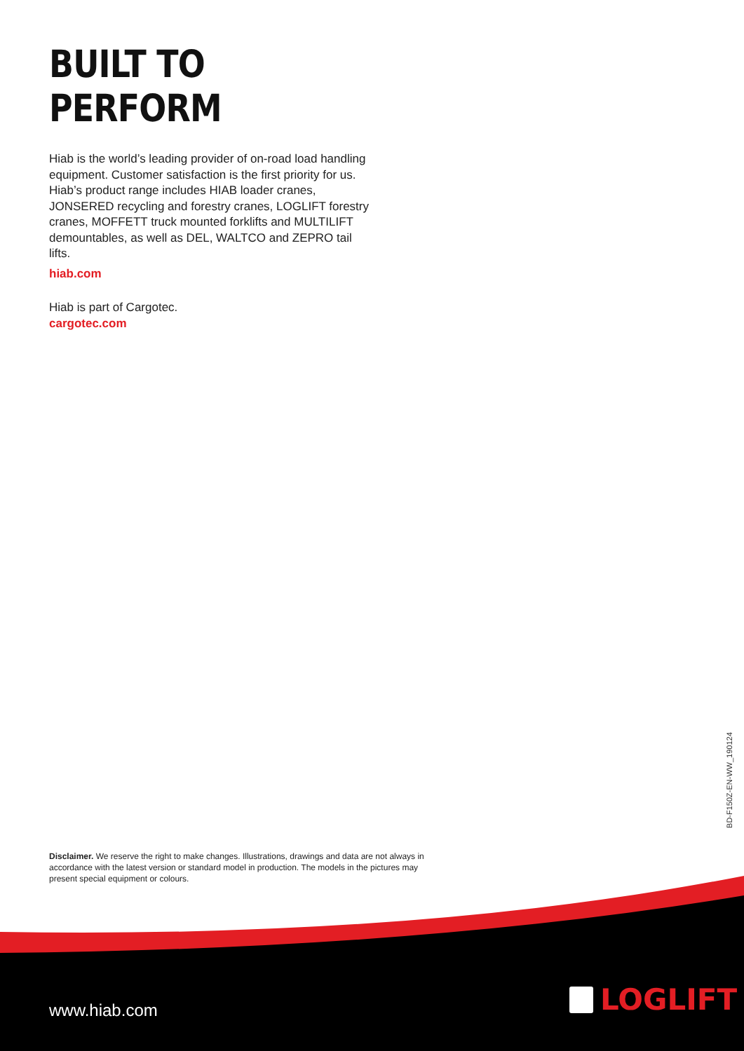BUILT TO PERFORM
Hiab is the world’s leading provider of on-road load handling equipment. Customer satisfaction is the first priority for us. Hiab’s product range includes HIAB loader cranes, JONSERED recycling and forestry cranes, LOGLIFT forestry cranes, MOFFETT truck mounted forklifts and MULTILIFT demountables, as well as DEL, WALTCO and ZEPRO tail lifts.
hiab.com
Hiab is part of Cargotec.
cargotec.com
BD-F150Z-EN-WW_190124
Disclaimer. We reserve the right to make changes. Illustrations, drawings and data are not always in accordance with the latest version or standard model in production. The models in the pictures may present special equipment or colours.
www.hiab.com
LOGLIFT